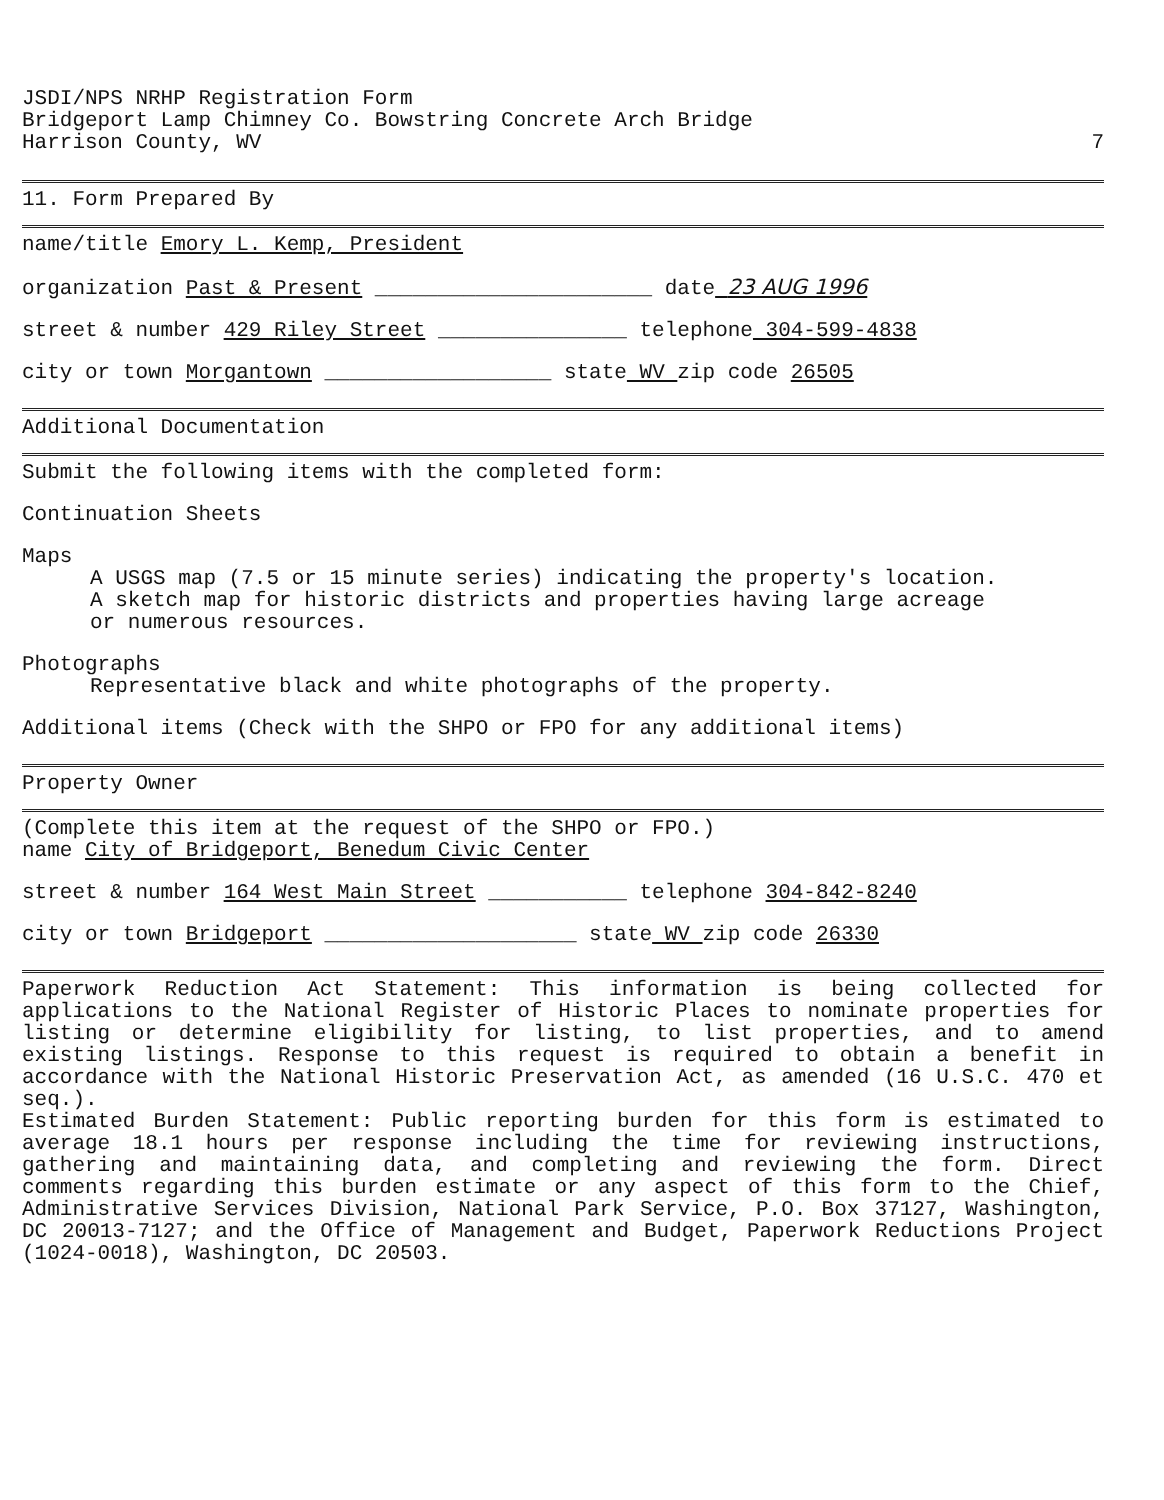JSDI/NPS NRHP Registration Form
Bridgeport Lamp Chimney Co. Bowstring Concrete Arch Bridge
Harrison County, WV
7
11. Form Prepared By
name/title Emory L. Kemp, President
organization Past & Present ______________________ date 23 AUG 1996
street & number 429 Riley Street _______________ telephone 304-599-4838
city or town Morgantown __________________ state WV zip code 26505
Additional Documentation
Submit the following items with the completed form:
Continuation Sheets
Maps
A USGS map (7.5 or 15 minute series) indicating the property's location.
A sketch map for historic districts and properties having large acreage
or numerous resources.
Photographs
Representative black and white photographs of the property.
Additional items (Check with the SHPO or FPO for any additional items)
Property Owner
(Complete this item at the request of the SHPO or FPO.)
name City of Bridgeport, Benedum Civic Center
street & number 164 West Main Street ___________ telephone 304-842-8240
city or town Bridgeport ____________________ state WV zip code 26330
Paperwork Reduction Act Statement: This information is being collected for applications to the National Register of Historic Places to nominate properties for listing or determine eligibility for listing, to list properties, and to amend existing listings. Response to this request is required to obtain a benefit in accordance with the National Historic Preservation Act, as amended (16 U.S.C. 470 et seq.).
Estimated Burden Statement: Public reporting burden for this form is estimated to average 18.1 hours per response including the time for reviewing instructions, gathering and maintaining data, and completing and reviewing the form. Direct comments regarding this burden estimate or any aspect of this form to the Chief, Administrative Services Division, National Park Service, P.O. Box 37127, Washington, DC 20013-7127; and the Office of Management and Budget, Paperwork Reductions Project (1024-0018), Washington, DC 20503.